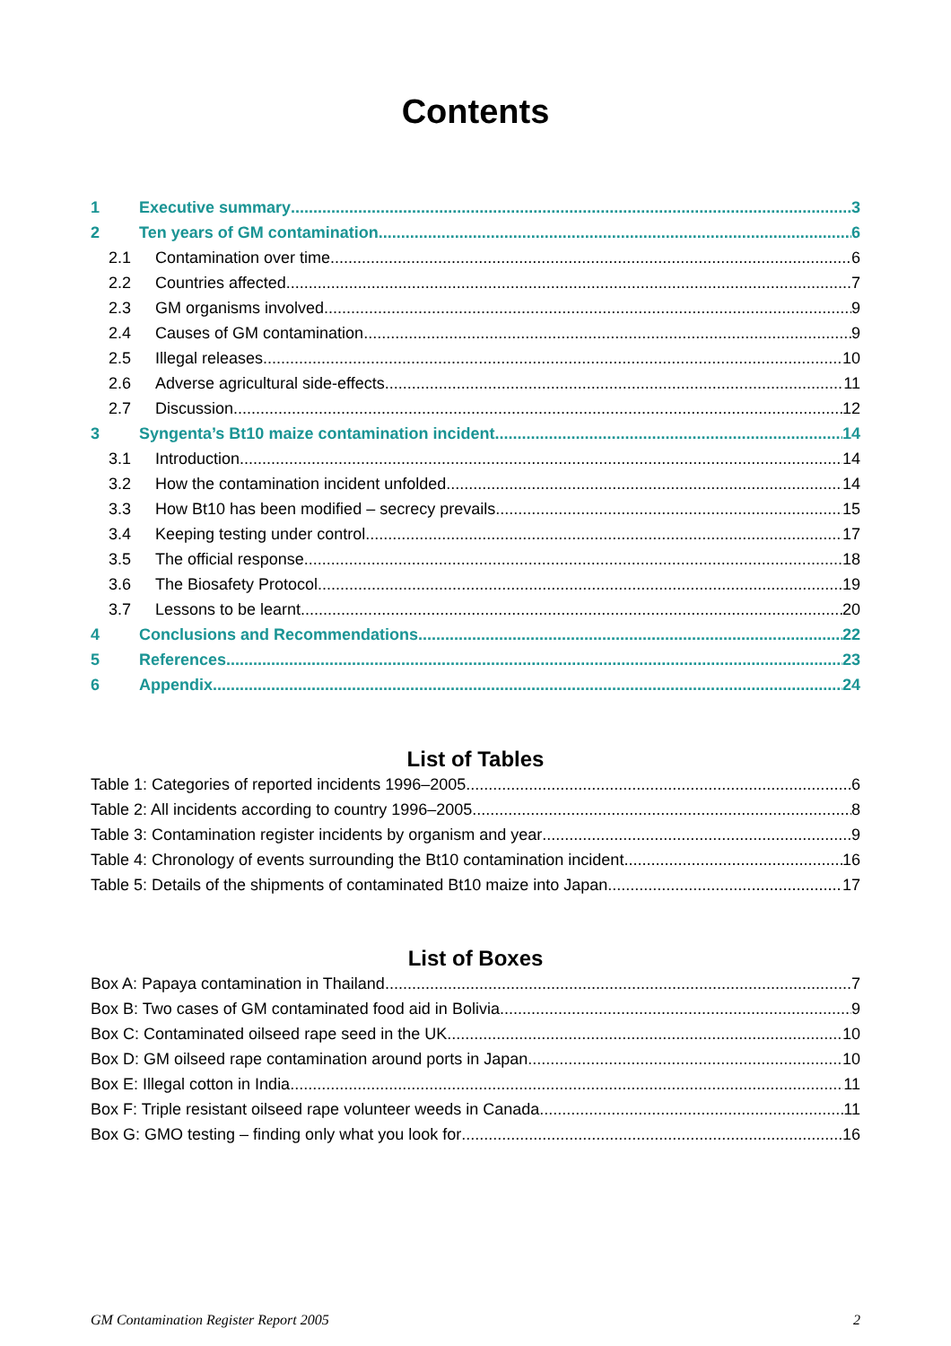Contents
1 Executive summary 3
2 Ten years of GM contamination 6
2.1 Contamination over time 6
2.2 Countries affected 7
2.3 GM organisms involved 9
2.4 Causes of GM contamination 9
2.5 Illegal releases 10
2.6 Adverse agricultural side-effects 11
2.7 Discussion 12
3 Syngenta’s Bt10 maize contamination incident 14
3.1 Introduction 14
3.2 How the contamination incident unfolded 14
3.3 How Bt10 has been modified – secrecy prevails 15
3.4 Keeping testing under control 17
3.5 The official response 18
3.6 The Biosafety Protocol 19
3.7 Lessons to be learnt 20
4 Conclusions and Recommendations 22
5 References 23
6 Appendix 24
List of Tables
Table 1: Categories of reported incidents 1996–2005 6
Table 2: All incidents according to country 1996–2005 8
Table 3: Contamination register incidents by organism and year 9
Table 4: Chronology of events surrounding the Bt10 contamination incident 16
Table 5: Details of the shipments of contaminated Bt10 maize into Japan 17
List of Boxes
Box A: Papaya contamination in Thailand 7
Box B: Two cases of GM contaminated food aid in Bolivia 9
Box C: Contaminated oilseed rape seed in the UK 10
Box D: GM oilseed rape contamination around ports in Japan 10
Box E: Illegal cotton in India 11
Box F: Triple resistant oilseed rape volunteer weeds in Canada 11
Box G: GMO testing – finding only what you look for 16
GM Contamination Register Report 2005 2